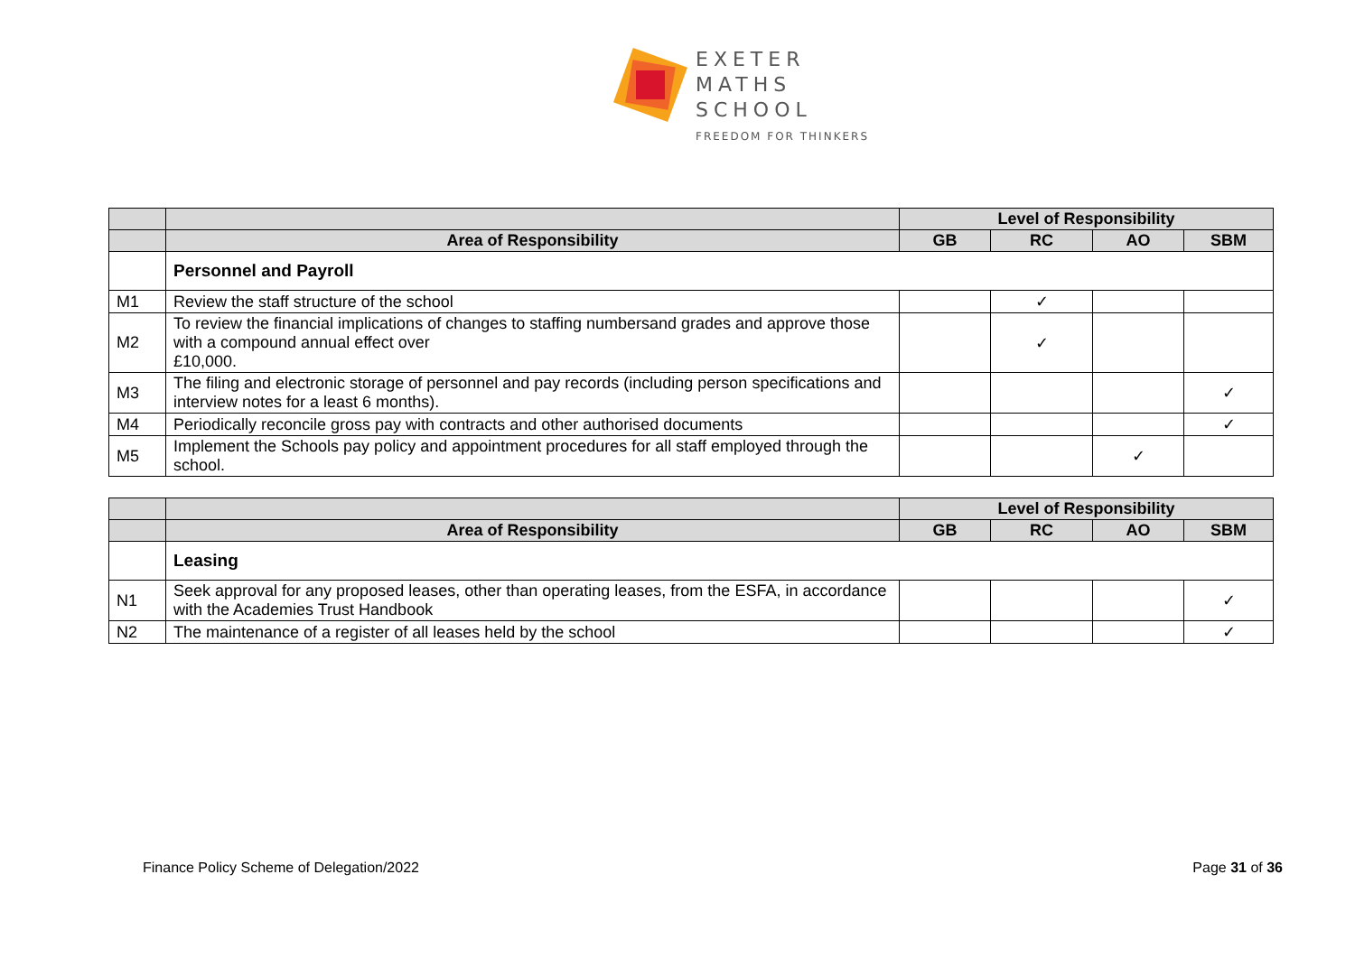EXETER
MATHS
SCHOOL
FREEDOM FOR THINKERS
| | | Level of Responsibility | | | |
| | Area of Responsibility | GB | RC | AO | SBM |
| | Personnel and Payroll | | | | |
| M1 | Review the staff structure of the school | | ✓ | | |
| M2 | To review the financial implications of changes to staffing numbersand grades and approve those with a compound annual effect over £10,000. | | ✓ | | |
| M3 | The filing and electronic storage of personnel and pay records (including person specifications and interview notes for a least 6 months). | | | | ✓ |
| M4 | Periodically reconcile gross pay with contracts and other authorised documents | | | | ✓ |
| M5 | Implement the Schools pay policy and appointment procedures for all staff employed through the school. | | | ✓ | |
| | | Level of Responsibility | | | |
| | Area of Responsibility | GB | RC | AO | SBM |
| | Leasing | | | | |
| N1 | Seek approval for any proposed leases, other than operating leases, from the ESFA, in accordance with the Academies Trust Handbook | | | | ✓ |
| N2 | The maintenance of a register of all leases held by the school | | | | ✓ |
Finance Policy Scheme of Delegation/2022 Page 31 of 36